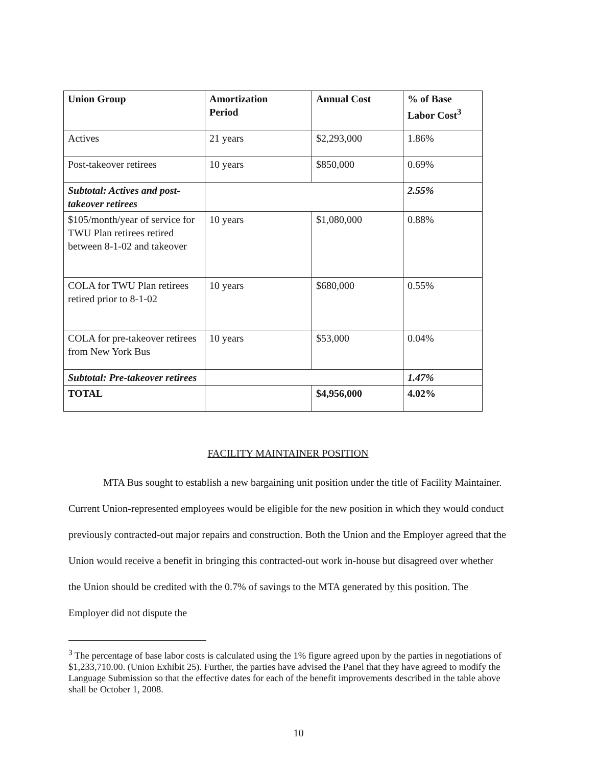| Union Group | Amortization Period | Annual Cost | % of Base Labor Cost<sup>3</sup> |
| --- | --- | --- | --- |
| Actives | 21 years | $2,293,000 | 1.86% |
| Post-takeover retirees | 10 years | $850,000 | 0.69% |
| Subtotal: Actives and post-takeover retirees | | | 2.55% |
| $105/month/year of service for TWU Plan retirees retired between 8-1-02 and takeover | 10 years | $1,080,000 | 0.88% |
| COLA for TWU Plan retirees retired prior to 8-1-02 | 10 years | $680,000 | 0.55% |
| COLA for pre-takeover retirees from New York Bus | 10 years | $53,000 | 0.04% |
| Subtotal: Pre-takeover retirees | | | 1.47% |
| TOTAL | | $4,956,000 | 4.02% |
FACILITY MAINTAINER POSITION
MTA Bus sought to establish a new bargaining unit position under the title of Facility Maintainer. Current Union-represented employees would be eligible for the new position in which they would conduct previously contracted-out major repairs and construction. Both the Union and the Employer agreed that the Union would receive a benefit in bringing this contracted-out work in-house but disagreed over whether the Union should be credited with the 0.7% of savings to the MTA generated by this position. The Employer did not dispute the
<sup>3</sup> The percentage of base labor costs is calculated using the 1% figure agreed upon by the parties in negotiations of $1,233,710.00. (Union Exhibit 25). Further, the parties have advised the Panel that they have agreed to modify the Language Submission so that the effective dates for each of the benefit improvements described in the table above shall be October 1, 2008.
10